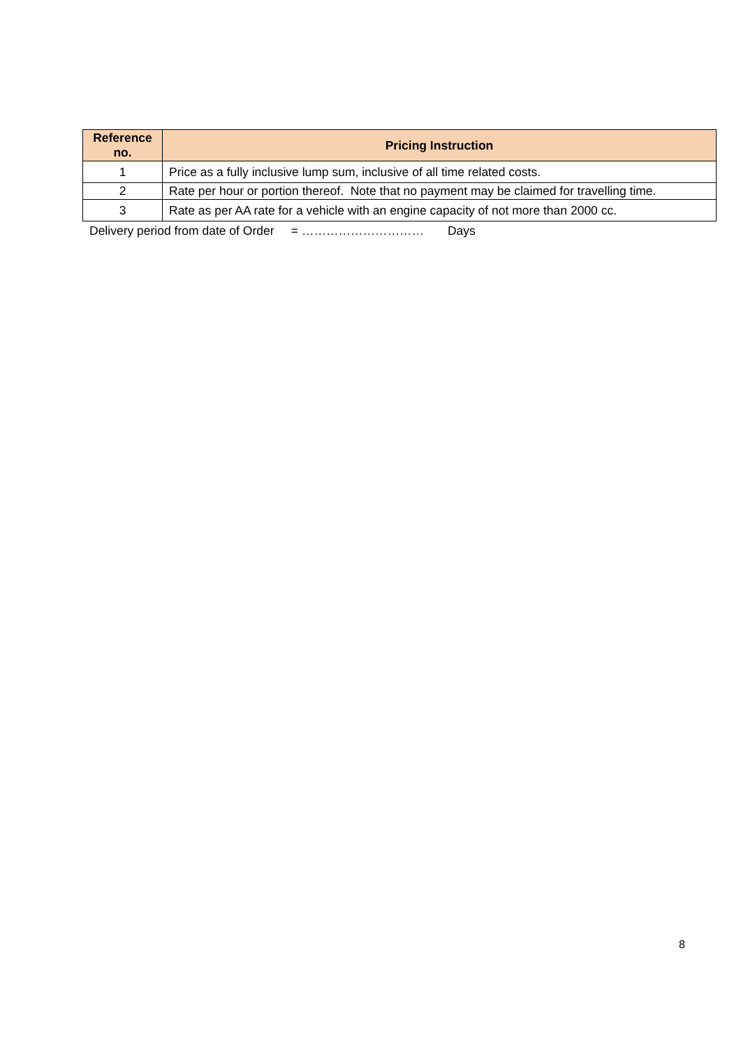| Reference no. | Pricing Instruction |
| --- | --- |
| 1 | Price as a fully inclusive lump sum, inclusive of all time related costs. |
| 2 | Rate per hour or portion thereof. Note that no payment may be claimed for travelling time. |
| 3 | Rate as per AA rate for a vehicle with an engine capacity of not more than 2000 cc. |
Delivery period from date of Order = ………………………… Days
8